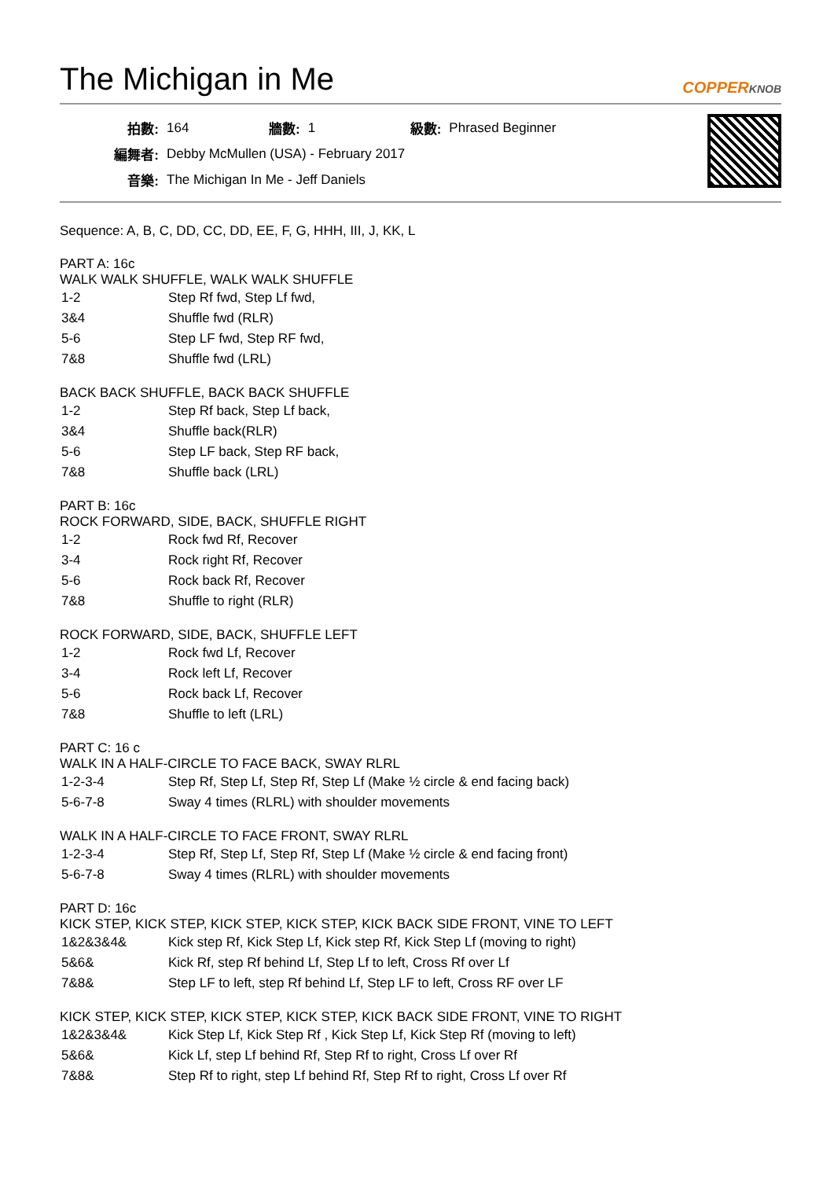The Michigan in Me COPPERKNOB
| 拍數: | 164 | 牆數: | 1 | 級數: | Phrased Beginner |
| 編舞者: | Debby McMullen (USA) - February 2017 | | | | |
| 音樂: | The Michigan In Me - Jeff Daniels | | | | |
Sequence: A, B, C, DD, CC, DD, EE, F, G, HHH, III, J, KK, L
PART A: 16c
WALK WALK SHUFFLE, WALK WALK SHUFFLE
| 1-2 | Step Rf fwd, Step Lf fwd, |
| 3&4 | Shuffle fwd (RLR) |
| 5-6 | Step LF fwd, Step RF fwd, |
| 7&8 | Shuffle fwd (LRL) |
BACK BACK SHUFFLE, BACK BACK SHUFFLE
| 1-2 | Step Rf back, Step Lf back, |
| 3&4 | Shuffle back(RLR) |
| 5-6 | Step LF back, Step RF back, |
| 7&8 | Shuffle back (LRL) |
PART B: 16c
ROCK FORWARD, SIDE, BACK, SHUFFLE RIGHT
| 1-2 | Rock fwd Rf, Recover |
| 3-4 | Rock right Rf, Recover |
| 5-6 | Rock back Rf, Recover |
| 7&8 | Shuffle to right (RLR) |
ROCK FORWARD, SIDE, BACK, SHUFFLE LEFT
| 1-2 | Rock fwd Lf, Recover |
| 3-4 | Rock left Lf, Recover |
| 5-6 | Rock back Lf, Recover |
| 7&8 | Shuffle to left (LRL) |
PART C: 16 c
WALK IN A HALF-CIRCLE TO FACE BACK, SWAY RLRL
| 1-2-3-4 | Step Rf, Step Lf, Step Rf, Step Lf (Make ½ circle & end facing back) |
| 5-6-7-8 | Sway 4 times (RLRL) with shoulder movements |
WALK IN A HALF-CIRCLE TO FACE FRONT, SWAY RLRL
| 1-2-3-4 | Step Rf, Step Lf, Step Rf, Step Lf (Make ½ circle & end facing front) |
| 5-6-7-8 | Sway 4 times (RLRL) with shoulder movements |
PART D: 16c
KICK STEP, KICK STEP, KICK STEP, KICK STEP, KICK BACK SIDE FRONT, VINE TO LEFT
| 1&2&3&4& | Kick step Rf, Kick Step Lf, Kick step Rf, Kick Step Lf (moving to right) |
| 5&6& | Kick Rf, step Rf behind Lf, Step Lf to left, Cross Rf over Lf |
| 7&8& | Step LF to left, step Rf behind Lf, Step LF to left, Cross RF over LF |
KICK STEP, KICK STEP, KICK STEP, KICK STEP, KICK BACK SIDE FRONT, VINE TO RIGHT
| 1&2&3&4& | Kick Step Lf, Kick Step Rf , Kick Step Lf, Kick Step Rf (moving to left) |
| 5&6& | Kick Lf, step Lf behind Rf, Step Rf to right, Cross Lf over Rf |
| 7&8& | Step Rf to right, step Lf behind Rf, Step Rf to right, Cross Lf over Rf |